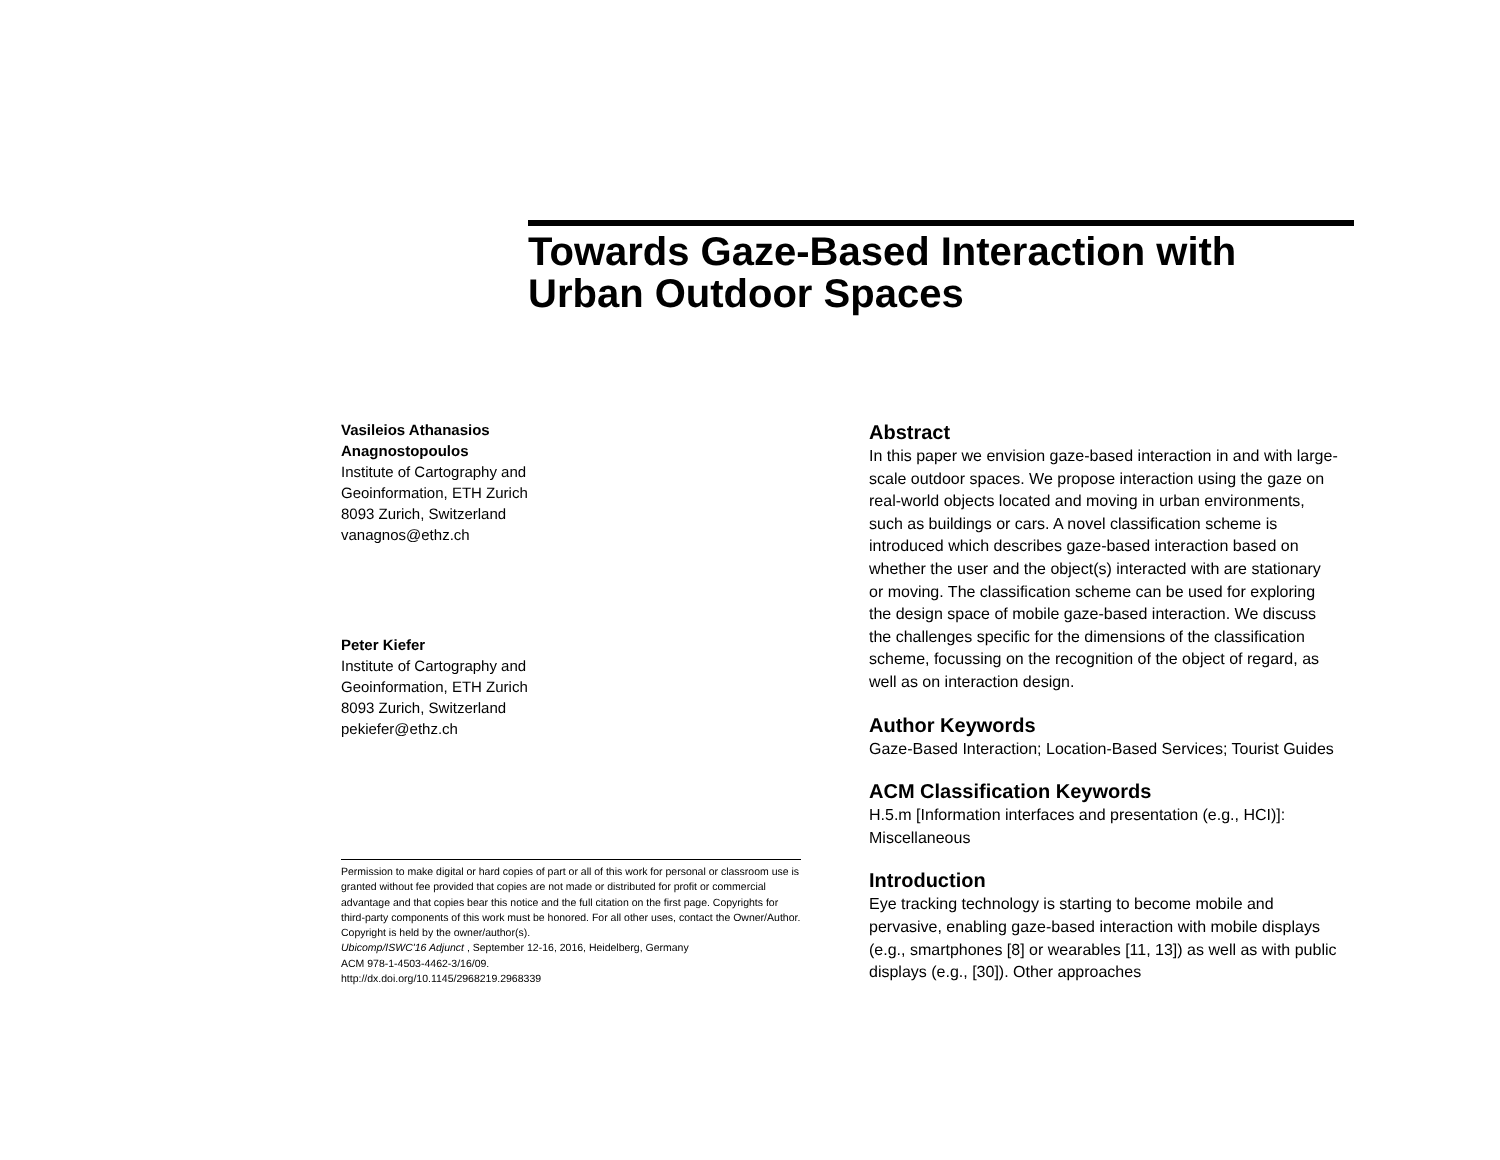Towards Gaze-Based Interaction with Urban Outdoor Spaces
Vasileios Athanasios
Anagnostopoulos
Institute of Cartography and
Geoinformation, ETH Zurich
8093 Zurich, Switzerland
vanagnos@ethz.ch
Peter Kiefer
Institute of Cartography and
Geoinformation, ETH Zurich
8093 Zurich, Switzerland
pekiefer@ethz.ch
Permission to make digital or hard copies of part or all of this work for personal or classroom use is granted without fee provided that copies are not made or distributed for profit or commercial advantage and that copies bear this notice and the full citation on the first page. Copyrights for third-party components of this work must be honored. For all other uses, contact the Owner/Author.
Copyright is held by the owner/author(s).
Ubicomp/ISWC'16 Adjunct , September 12-16, 2016, Heidelberg, Germany
ACM 978-1-4503-4462-3/16/09.
http://dx.doi.org/10.1145/2968219.2968339
Abstract
In this paper we envision gaze-based interaction in and with large-scale outdoor spaces. We propose interaction using the gaze on real-world objects located and moving in urban environments, such as buildings or cars. A novel classification scheme is introduced which describes gaze-based interaction based on whether the user and the object(s) interacted with are stationary or moving. The classification scheme can be used for exploring the design space of mobile gaze-based interaction. We discuss the challenges specific for the dimensions of the classification scheme, focussing on the recognition of the object of regard, as well as on interaction design.
Author Keywords
Gaze-Based Interaction; Location-Based Services; Tourist Guides
ACM Classification Keywords
H.5.m [Information interfaces and presentation (e.g., HCI)]: Miscellaneous
Introduction
Eye tracking technology is starting to become mobile and pervasive, enabling gaze-based interaction with mobile displays (e.g., smartphones [8] or wearables [11, 13]) as well as with public displays (e.g., [30]). Other approaches